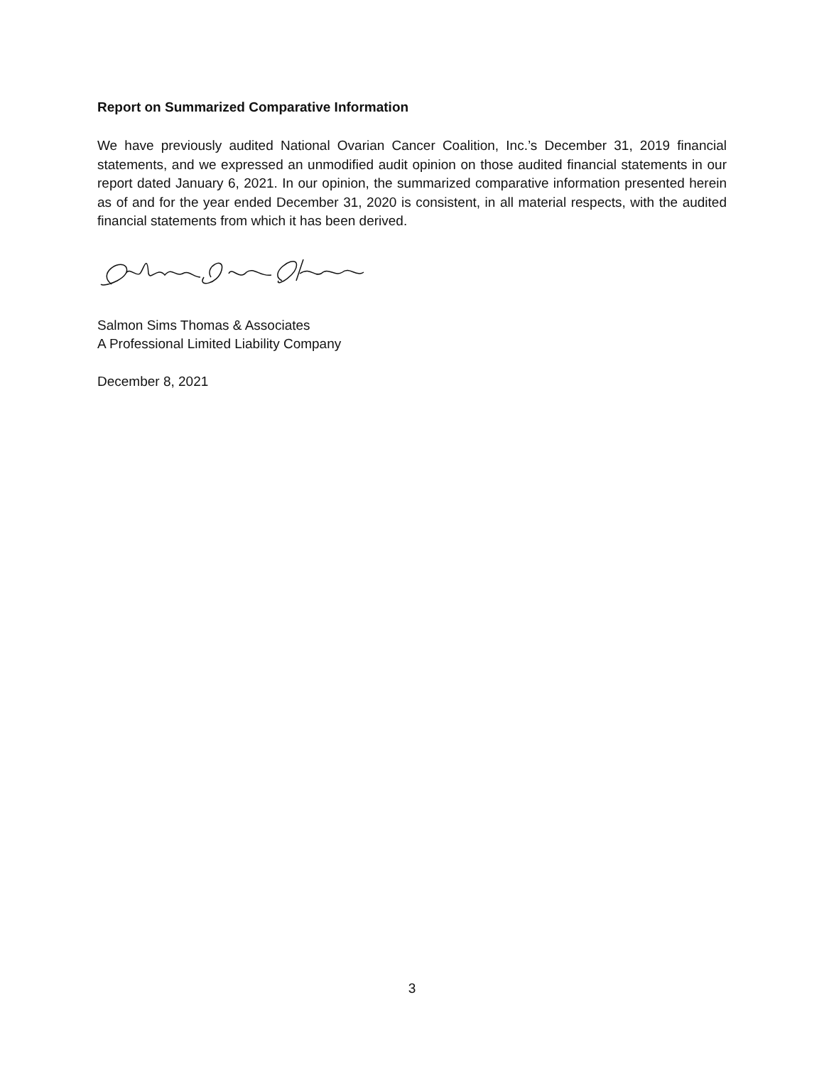Report on Summarized Comparative Information
We have previously audited National Ovarian Cancer Coalition, Inc.’s December 31, 2019 financial statements, and we expressed an unmodified audit opinion on those audited financial statements in our report dated January 6, 2021. In our opinion, the summarized comparative information presented herein as of and for the year ended December 31, 2020 is consistent, in all material respects, with the audited financial statements from which it has been derived.
Salmon Sims Thomas & Associates
A Professional Limited Liability Company
December 8, 2021
3